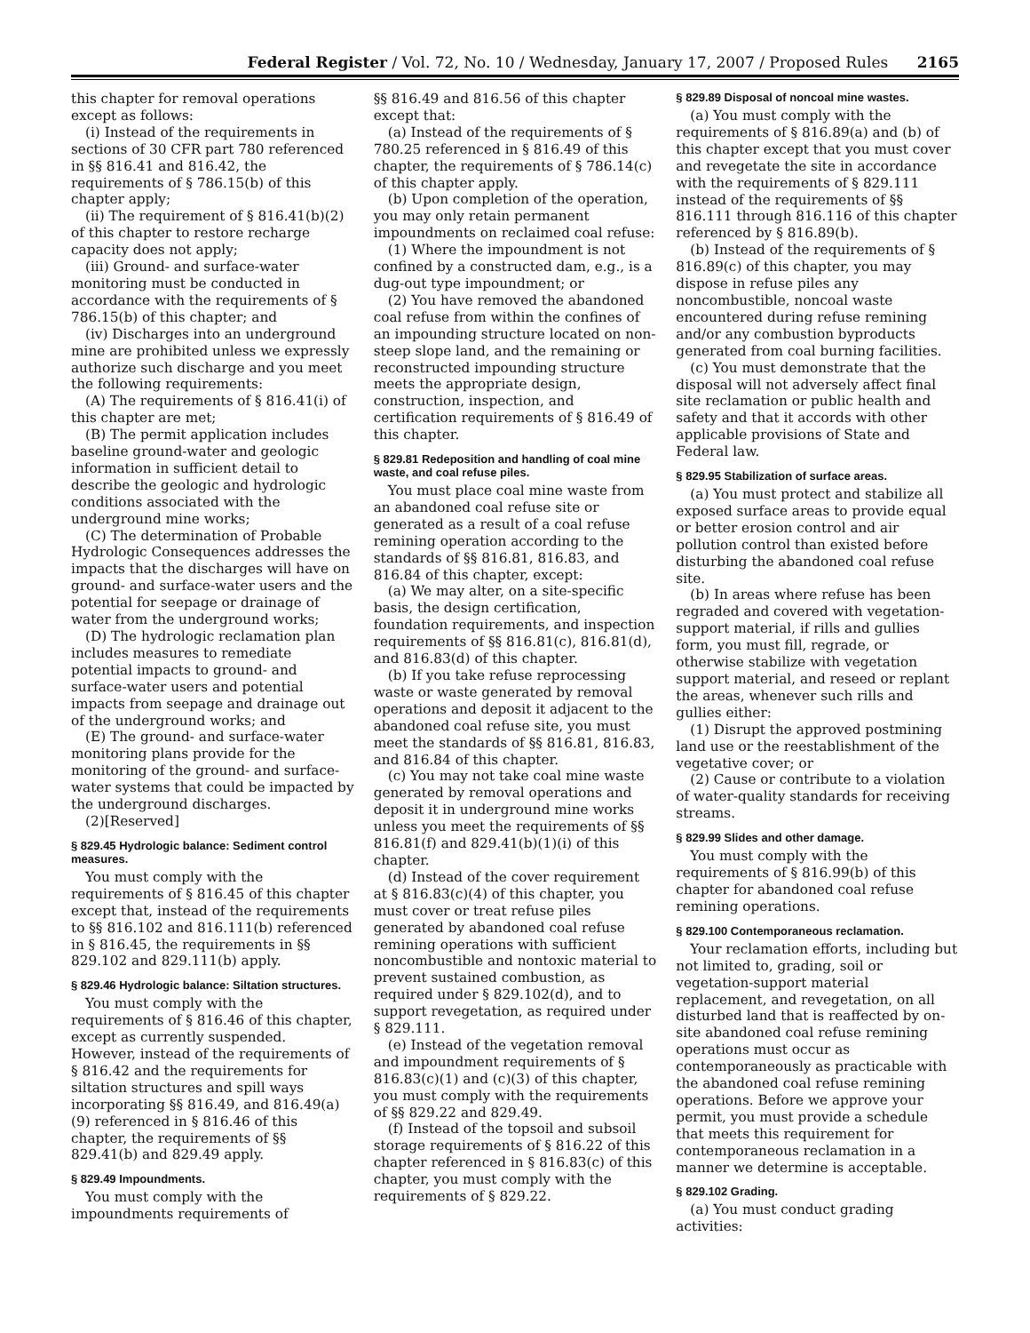Federal Register / Vol. 72, No. 10 / Wednesday, January 17, 2007 / Proposed Rules 2165
this chapter for removal operations except as follows:
(i) Instead of the requirements in sections of 30 CFR part 780 referenced in §§ 816.41 and 816.42, the requirements of § 786.15(b) of this chapter apply;
(ii) The requirement of § 816.41(b)(2) of this chapter to restore recharge capacity does not apply;
(iii) Ground- and surface-water monitoring must be conducted in accordance with the requirements of § 786.15(b) of this chapter; and
(iv) Discharges into an underground mine are prohibited unless we expressly authorize such discharge and you meet the following requirements:
(A) The requirements of § 816.41(i) of this chapter are met;
(B) The permit application includes baseline ground-water and geologic information in sufficient detail to describe the geologic and hydrologic conditions associated with the underground mine works;
(C) The determination of Probable Hydrologic Consequences addresses the impacts that the discharges will have on ground- and surface-water users and the potential for seepage or drainage of water from the underground works;
(D) The hydrologic reclamation plan includes measures to remediate potential impacts to ground- and surface-water users and potential impacts from seepage and drainage out of the underground works; and
(E) The ground- and surface-water monitoring plans provide for the monitoring of the ground- and surface-water systems that could be impacted by the underground discharges.
(2)[Reserved]
§ 829.45 Hydrologic balance: Sediment control measures.
You must comply with the requirements of § 816.45 of this chapter except that, instead of the requirements to §§ 816.102 and 816.111(b) referenced in § 816.45, the requirements in §§ 829.102 and 829.111(b) apply.
§ 829.46 Hydrologic balance: Siltation structures.
You must comply with the requirements of § 816.46 of this chapter, except as currently suspended. However, instead of the requirements of § 816.42 and the requirements for siltation structures and spill ways incorporating §§ 816.49, and 816.49(a)(9) referenced in § 816.46 of this chapter, the requirements of §§ 829.41(b) and 829.49 apply.
§ 829.49 Impoundments.
You must comply with the impoundments requirements of
§§ 816.49 and 816.56 of this chapter except that:
(a) Instead of the requirements of § 780.25 referenced in § 816.49 of this chapter, the requirements of § 786.14(c) of this chapter apply.
(b) Upon completion of the operation, you may only retain permanent impoundments on reclaimed coal refuse:
(1) Where the impoundment is not confined by a constructed dam, e.g., is a dug-out type impoundment; or
(2) You have removed the abandoned coal refuse from within the confines of an impounding structure located on non-steep slope land, and the remaining or reconstructed impounding structure meets the appropriate design, construction, inspection, and certification requirements of § 816.49 of this chapter.
§ 829.81 Redeposition and handling of coal mine waste, and coal refuse piles.
You must place coal mine waste from an abandoned coal refuse site or generated as a result of a coal refuse remining operation according to the standards of §§ 816.81, 816.83, and 816.84 of this chapter, except:
(a) We may alter, on a site-specific basis, the design certification, foundation requirements, and inspection requirements of §§ 816.81(c), 816.81(d), and 816.83(d) of this chapter.
(b) If you take refuse reprocessing waste or waste generated by removal operations and deposit it adjacent to the abandoned coal refuse site, you must meet the standards of §§ 816.81, 816.83, and 816.84 of this chapter.
(c) You may not take coal mine waste generated by removal operations and deposit it in underground mine works unless you meet the requirements of §§ 816.81(f) and 829.41(b)(1)(i) of this chapter.
(d) Instead of the cover requirement at § 816.83(c)(4) of this chapter, you must cover or treat refuse piles generated by abandoned coal refuse remining operations with sufficient noncombustible and nontoxic material to prevent sustained combustion, as required under § 829.102(d), and to support revegetation, as required under § 829.111.
(e) Instead of the vegetation removal and impoundment requirements of § 816.83(c)(1) and (c)(3) of this chapter, you must comply with the requirements of §§ 829.22 and 829.49.
(f) Instead of the topsoil and subsoil storage requirements of § 816.22 of this chapter referenced in § 816.83(c) of this chapter, you must comply with the requirements of § 829.22.
§ 829.89 Disposal of noncoal mine wastes.
(a) You must comply with the requirements of § 816.89(a) and (b) of this chapter except that you must cover and revegetate the site in accordance with the requirements of § 829.111 instead of the requirements of §§ 816.111 through 816.116 of this chapter referenced by § 816.89(b).
(b) Instead of the requirements of § 816.89(c) of this chapter, you may dispose in refuse piles any noncombustible, noncoal waste encountered during refuse remining and/or any combustion byproducts generated from coal burning facilities.
(c) You must demonstrate that the disposal will not adversely affect final site reclamation or public health and safety and that it accords with other applicable provisions of State and Federal law.
§ 829.95 Stabilization of surface areas.
(a) You must protect and stabilize all exposed surface areas to provide equal or better erosion control and air pollution control than existed before disturbing the abandoned coal refuse site.
(b) In areas where refuse has been regraded and covered with vegetation-support material, if rills and gullies form, you must fill, regrade, or otherwise stabilize with vegetation support material, and reseed or replant the areas, whenever such rills and gullies either:
(1) Disrupt the approved postmining land use or the reestablishment of the vegetative cover; or
(2) Cause or contribute to a violation of water-quality standards for receiving streams.
§ 829.99 Slides and other damage.
You must comply with the requirements of § 816.99(b) of this chapter for abandoned coal refuse remining operations.
§ 829.100 Contemporaneous reclamation.
Your reclamation efforts, including but not limited to, grading, soil or vegetation-support material replacement, and revegetation, on all disturbed land that is reaffected by on-site abandoned coal refuse remining operations must occur as contemporaneously as practicable with the abandoned coal refuse remining operations. Before we approve your permit, you must provide a schedule that meets this requirement for contemporaneous reclamation in a manner we determine is acceptable.
§ 829.102 Grading.
(a) You must conduct grading activities: